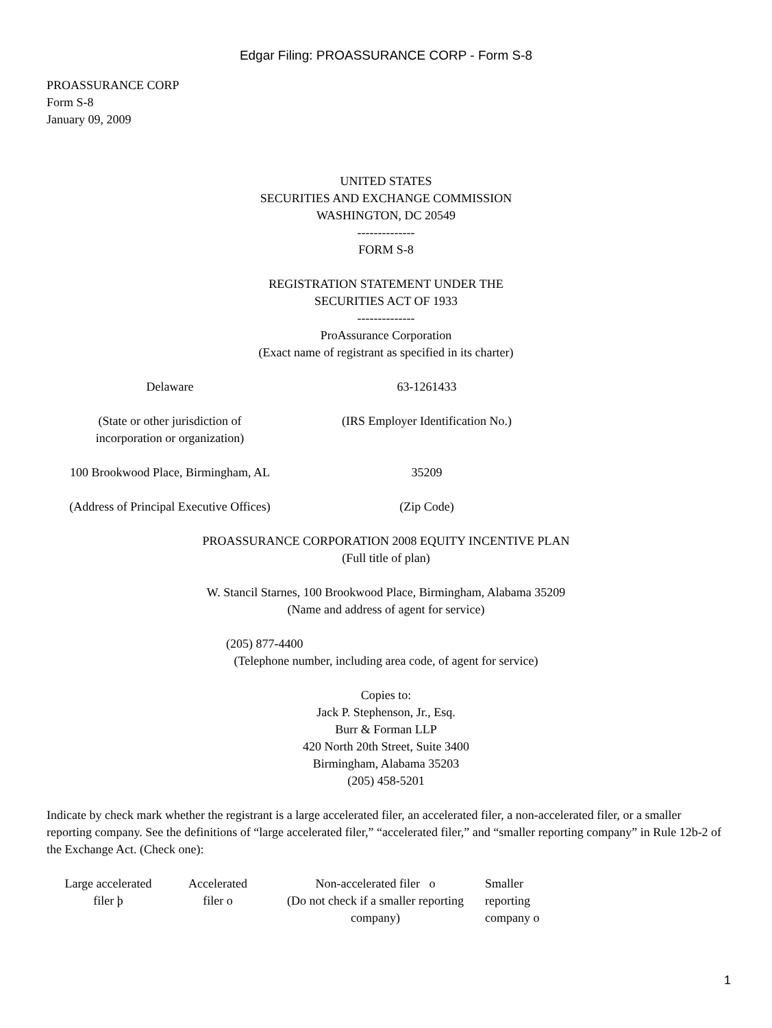Edgar Filing: PROASSURANCE CORP - Form S-8
PROASSURANCE CORP
Form S-8
January 09, 2009
UNITED STATES
SECURITIES AND EXCHANGE COMMISSION
WASHINGTON, DC 20549
--------------
FORM S-8
REGISTRATION STATEMENT UNDER THE
SECURITIES ACT OF 1933
--------------
ProAssurance Corporation
(Exact name of registrant as specified in its charter)
| Delaware | 63-1261433 |
| (State or other jurisdiction of incorporation or organization) | (IRS Employer Identification No.) |
| 100 Brookwood Place, Birmingham, AL | 35209 |
| (Address of Principal Executive Offices) | (Zip Code) |
PROASSURANCE CORPORATION 2008 EQUITY INCENTIVE PLAN
(Full title of plan)
W. Stancil Starnes, 100 Brookwood Place, Birmingham, Alabama 35209
(Name and address of agent for service)
(205) 877-4400
(Telephone number, including area code, of agent for service)
Copies to:
Jack P. Stephenson, Jr., Esq.
Burr & Forman LLP
420 North 20th Street, Suite 3400
Birmingham, Alabama 35203
(205) 458-5201
Indicate by check mark whether the registrant is a large accelerated filer, an accelerated filer, a non-accelerated filer, or a smaller reporting company. See the definitions of “large accelerated filer,” “accelerated filer,” and “smaller reporting company” in Rule 12b-2 of the Exchange Act. (Check one):
| Large accelerated filer þ | Accelerated filer o | Non-accelerated filer o (Do not check if a smaller reporting company) | Smaller reporting company o |
1